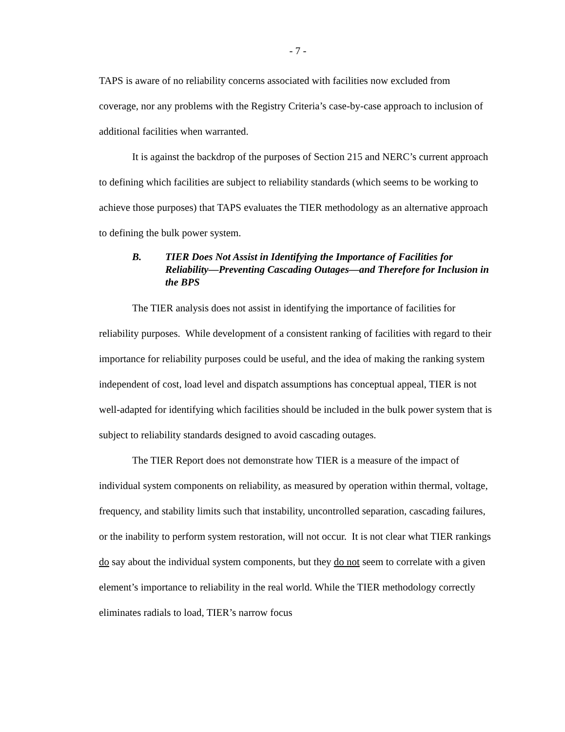- 7 -
TAPS is aware of no reliability concerns associated with facilities now excluded from coverage, nor any problems with the Registry Criteria’s case-by-case approach to inclusion of additional facilities when warranted.
It is against the backdrop of the purposes of Section 215 and NERC’s current approach to defining which facilities are subject to reliability standards (which seems to be working to achieve those purposes) that TAPS evaluates the TIER methodology as an alternative approach to defining the bulk power system.
B. TIER Does Not Assist in Identifying the Importance of Facilities for Reliability—Preventing Cascading Outages—and Therefore for Inclusion in the BPS
The TIER analysis does not assist in identifying the importance of facilities for reliability purposes. While development of a consistent ranking of facilities with regard to their importance for reliability purposes could be useful, and the idea of making the ranking system independent of cost, load level and dispatch assumptions has conceptual appeal, TIER is not well-adapted for identifying which facilities should be included in the bulk power system that is subject to reliability standards designed to avoid cascading outages.
The TIER Report does not demonstrate how TIER is a measure of the impact of individual system components on reliability, as measured by operation within thermal, voltage, frequency, and stability limits such that instability, uncontrolled separation, cascading failures, or the inability to perform system restoration, will not occur. It is not clear what TIER rankings do say about the individual system components, but they do not seem to correlate with a given element’s importance to reliability in the real world. While the TIER methodology correctly eliminates radials to load, TIER’s narrow focus